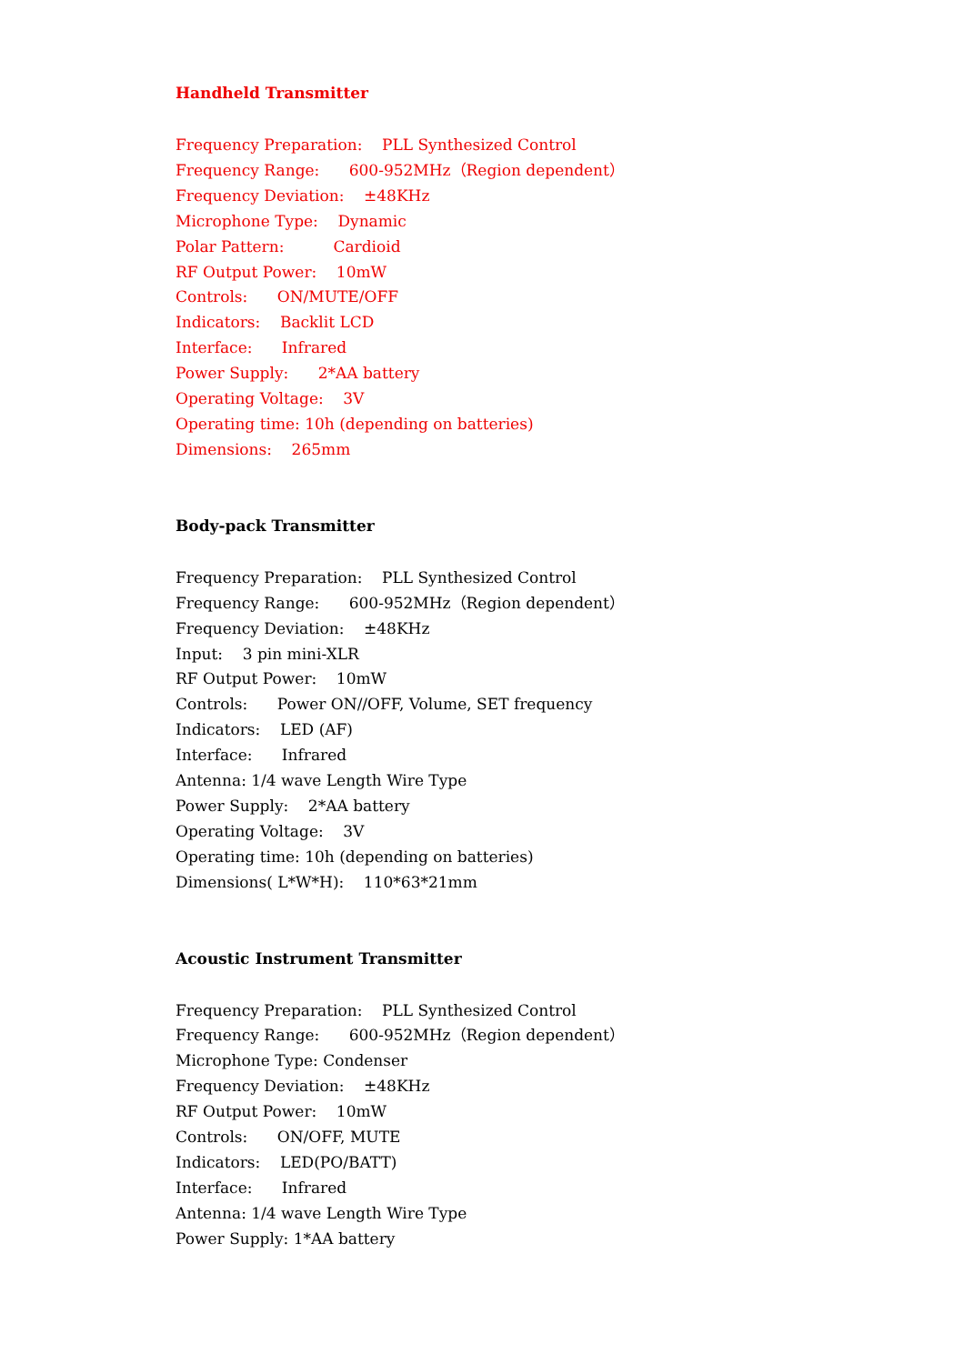Handheld Transmitter
Frequency Preparation: PLL Synthesized Control
Frequency Range: 600-952MHz（Region dependent）
Frequency Deviation: ±48KHz
Microphone Type: Dynamic
Polar Pattern: Cardioid
RF Output Power: 10mW
Controls: ON/MUTE/OFF
Indicators: Backlit LCD
Interface: Infrared
Power Supply: 2*AA battery
Operating Voltage: 3V
Operating time: 10h (depending on batteries)
Dimensions: 265mm
Body-pack Transmitter
Frequency Preparation: PLL Synthesized Control
Frequency Range: 600-952MHz（Region dependent）
Frequency Deviation: ±48KHz
Input: 3 pin mini-XLR
RF Output Power: 10mW
Controls: Power ON//OFF, Volume, SET frequency
Indicators: LED (AF)
Interface: Infrared
Antenna: 1/4 wave Length Wire Type
Power Supply: 2*AA battery
Operating Voltage: 3V
Operating time: 10h (depending on batteries)
Dimensions( L*W*H): 110*63*21mm
Acoustic Instrument Transmitter
Frequency Preparation: PLL Synthesized Control
Frequency Range: 600-952MHz（Region dependent）
Microphone Type: Condenser
Frequency Deviation: ±48KHz
RF Output Power: 10mW
Controls: ON/OFF, MUTE
Indicators: LED(PO/BATT)
Interface: Infrared
Antenna: 1/4 wave Length Wire Type
Power Supply: 1*AA battery